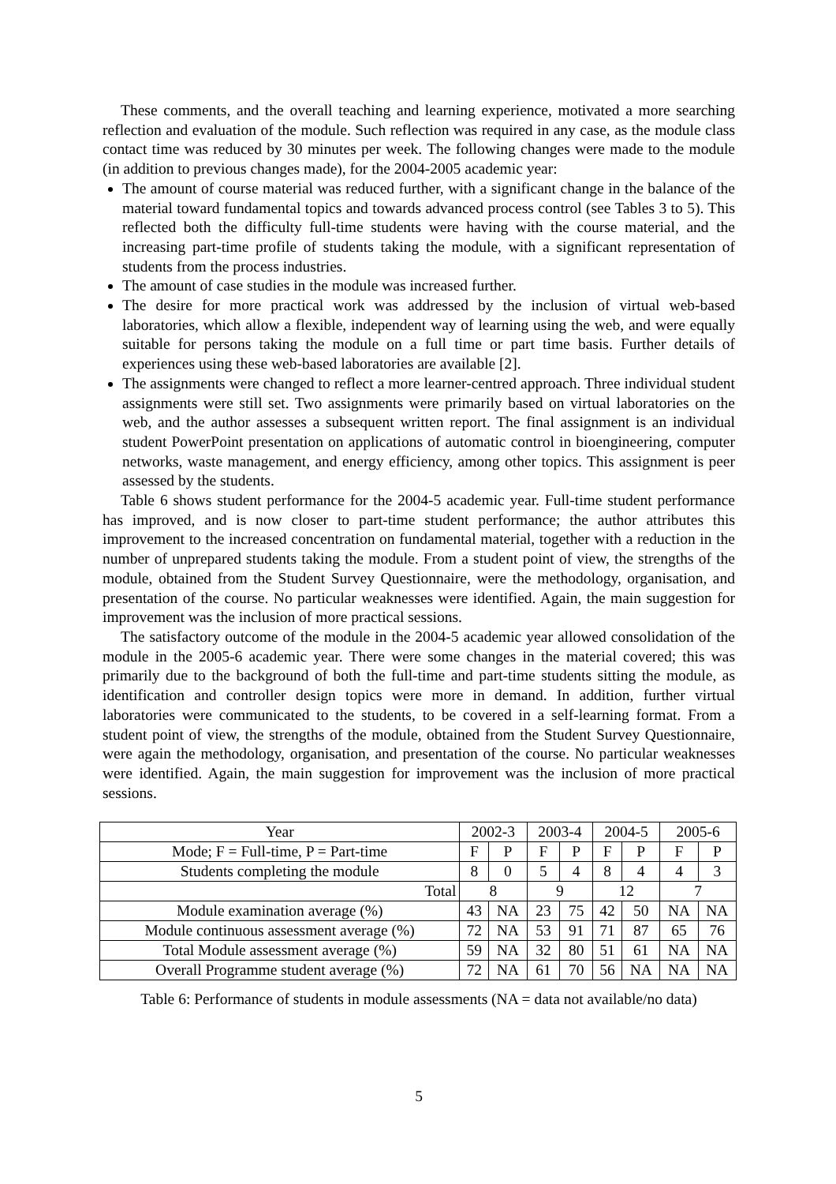These comments, and the overall teaching and learning experience, motivated a more searching reflection and evaluation of the module. Such reflection was required in any case, as the module class contact time was reduced by 30 minutes per week. The following changes were made to the module (in addition to previous changes made), for the 2004-2005 academic year:
The amount of course material was reduced further, with a significant change in the balance of the material toward fundamental topics and towards advanced process control (see Tables 3 to 5). This reflected both the difficulty full-time students were having with the course material, and the increasing part-time profile of students taking the module, with a significant representation of students from the process industries.
The amount of case studies in the module was increased further.
The desire for more practical work was addressed by the inclusion of virtual web-based laboratories, which allow a flexible, independent way of learning using the web, and were equally suitable for persons taking the module on a full time or part time basis. Further details of experiences using these web-based laboratories are available [2].
The assignments were changed to reflect a more learner-centred approach. Three individual student assignments were still set. Two assignments were primarily based on virtual laboratories on the web, and the author assesses a subsequent written report. The final assignment is an individual student PowerPoint presentation on applications of automatic control in bioengineering, computer networks, waste management, and energy efficiency, among other topics. This assignment is peer assessed by the students.
Table 6 shows student performance for the 2004-5 academic year. Full-time student performance has improved, and is now closer to part-time student performance; the author attributes this improvement to the increased concentration on fundamental material, together with a reduction in the number of unprepared students taking the module. From a student point of view, the strengths of the module, obtained from the Student Survey Questionnaire, were the methodology, organisation, and presentation of the course. No particular weaknesses were identified. Again, the main suggestion for improvement was the inclusion of more practical sessions.
The satisfactory outcome of the module in the 2004-5 academic year allowed consolidation of the module in the 2005-6 academic year. There were some changes in the material covered; this was primarily due to the background of both the full-time and part-time students sitting the module, as identification and controller design topics were more in demand. In addition, further virtual laboratories were communicated to the students, to be covered in a self-learning format. From a student point of view, the strengths of the module, obtained from the Student Survey Questionnaire, were again the methodology, organisation, and presentation of the course. No particular weaknesses were identified. Again, the main suggestion for improvement was the inclusion of more practical sessions.
| Year | 2002-3 | | 2003-4 | | 2004-5 | | 2005-6 | |
| Mode; F = Full-time, P = Part-time | F | P | F | P | F | P | F | P |
| Students completing the module | 8 | 0 | 5 | 4 | 8 | 4 | 4 | 3 |
| Total | 8 | | 9 | | 12 | | 7 | |
| Module examination average (%) | 43 | NA | 23 | 75 | 42 | 50 | NA | NA |
| Module continuous assessment average (%) | 72 | NA | 53 | 91 | 71 | 87 | 65 | 76 |
| Total Module assessment average (%) | 59 | NA | 32 | 80 | 51 | 61 | NA | NA |
| Overall Programme student average (%) | 72 | NA | 61 | 70 | 56 | NA | NA | NA |
Table 6: Performance of students in module assessments (NA = data not available/no data)
5